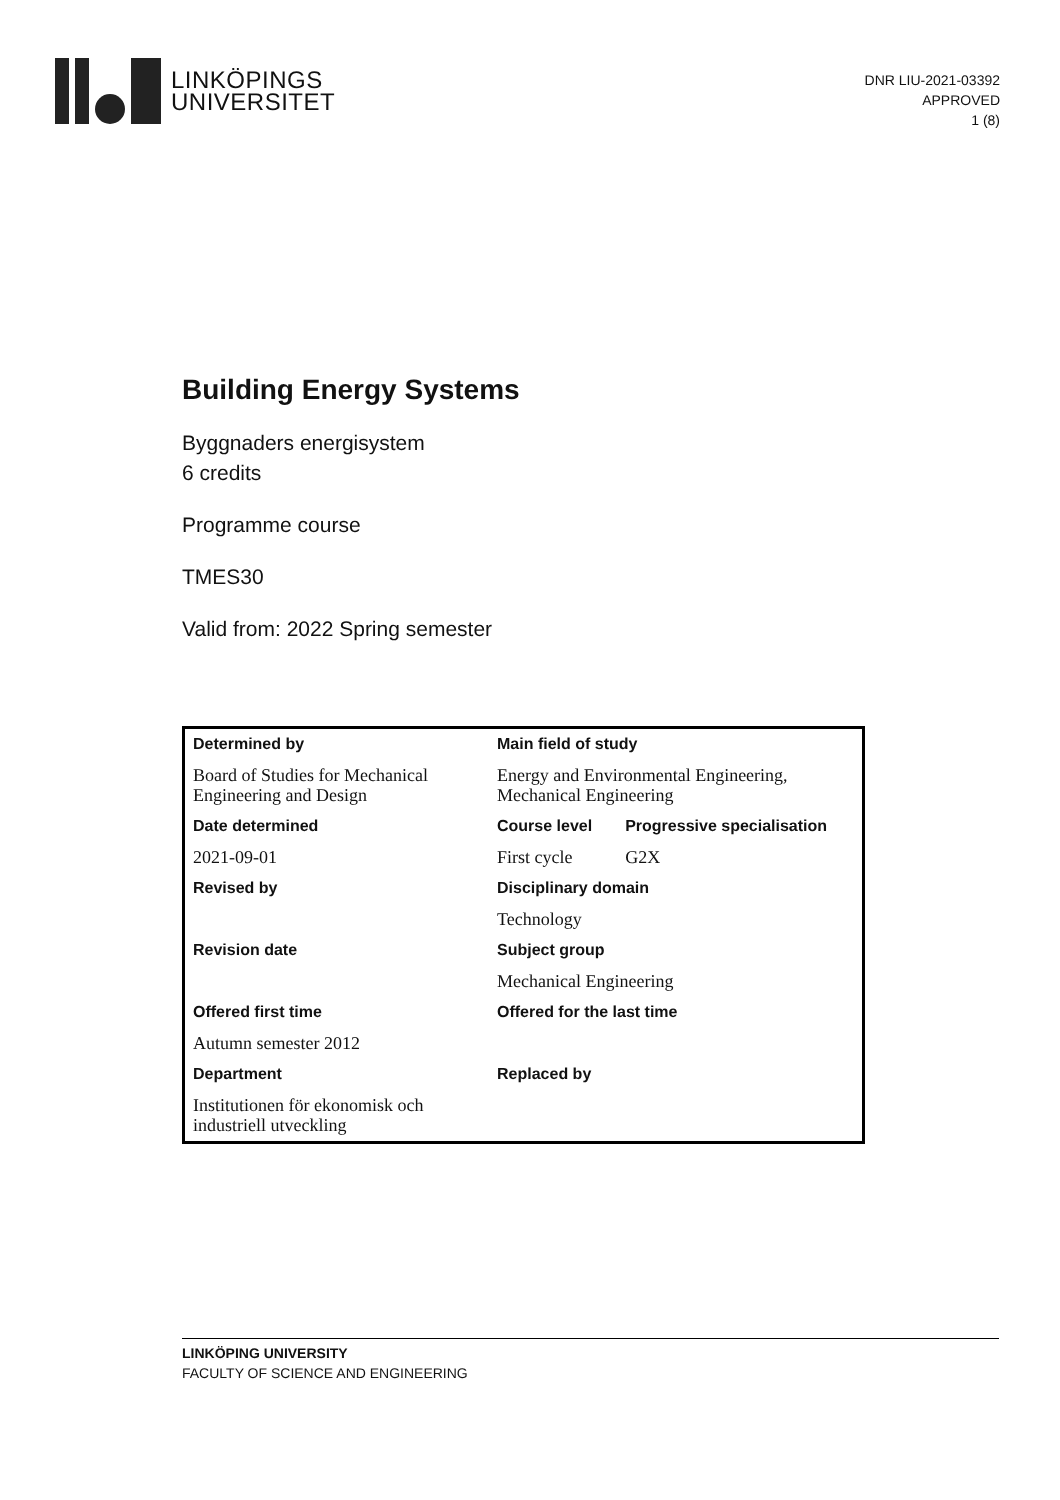LINKÖPINGS
UNIVERSITET
DNR LIU-2021-03392
APPROVED
1 (8)
Building Energy Systems
Byggnaders energisystem
6 credits
Programme course
TMES30
Valid from: 2022 Spring semester
| Determined by | Main field of study | |
| --- | --- | --- |
| Board of Studies for Mechanical Engineering and Design | Energy and Environmental Engineering, Mechanical Engineering | |
| Date determined | Course level | Progressive specialisation |
| 2021-09-01 | First cycle | G2X |
| Revised by | Disciplinary domain | |
| | Technology | |
| Revision date | Subject group | |
| | Mechanical Engineering | |
| Offered first time | Offered for the last time | |
| Autumn semester 2012 | | |
| Department | Replaced by | |
| Institutionen för ekonomisk och industriell utveckling | | |
LINKÖPING UNIVERSITY
FACULTY OF SCIENCE AND ENGINEERING